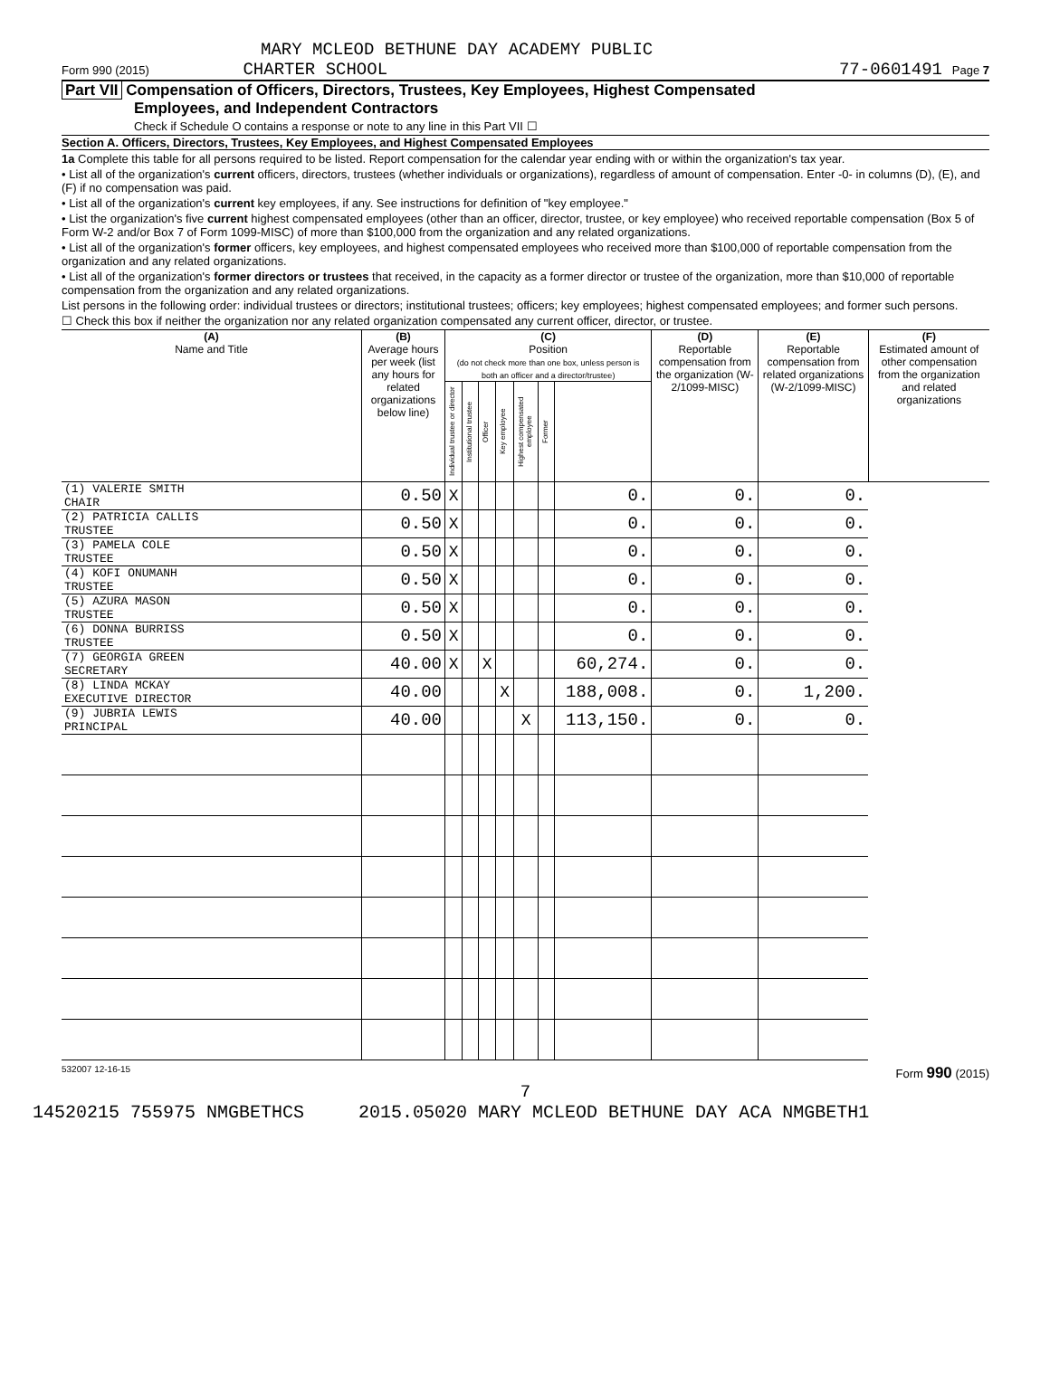MARY MCLEOD BETHUNE DAY ACADEMY PUBLIC
Form 990 (2015) CHARTER SCHOOL 77-0601491 Page 7
Part VII Compensation of Officers, Directors, Trustees, Key Employees, Highest Compensated
Employees, and Independent Contractors
Check if Schedule O contains a response or note to any line in this Part VII ☐
Section A. Officers, Directors, Trustees, Key Employees, and Highest Compensated Employees
1a Complete this table for all persons required to be listed. Report compensation for the calendar year ending with or within the organization's tax year.
• List all of the organization's current officers, directors, trustees (whether individuals or organizations), regardless of amount of compensation. Enter -0- in columns (D), (E), and (F) if no compensation was paid.
• List all of the organization's current key employees, if any. See instructions for definition of "key employee."
• List the organization's five current highest compensated employees (other than an officer, director, trustee, or key employee) who received reportable compensation (Box 5 of Form W-2 and/or Box 7 of Form 1099-MISC) of more than $100,000 from the organization and any related organizations.
• List all of the organization's former officers, key employees, and highest compensated employees who received more than $100,000 of reportable compensation from the organization and any related organizations.
• List all of the organization's former directors or trustees that received, in the capacity as a former director or trustee of the organization, more than $10,000 of reportable compensation from the organization and any related organizations.
List persons in the following order: individual trustees or directors; institutional trustees; officers; key employees; highest compensated employees; and former such persons.
☐ Check this box if neither the organization nor any related organization compensated any current officer, director, or trustee.
| (A) Name and Title | (B) Average hours per week (list any hours for related organizations below line) | (C) Position (do not check more than one box, unless person is both an officer and a director/trustee) | | | | | | | (D) Reportable compensation from the organization (W-2/1099-MISC) | (E) Reportable compensation from related organizations (W-2/1099-MISC) | (F) Estimated amount of other compensation from the organization and related organizations |
| --- | --- | --- | --- | --- | --- | --- | --- | --- | --- | --- | --- |
| | | Individual trustee or director | Institutional trustee | Officer | Key employee | Highest compensated employee | Former | | | | |
| (1) VALERIE SMITH CHAIR | 0.50 | X | | | | | | 0. | 0. | 0. | |
| (2) PATRICIA CALLIS TRUSTEE | 0.50 | X | | | | | | 0. | 0. | 0. | |
| (3) PAMELA COLE TRUSTEE | 0.50 | X | | | | | | 0. | 0. | 0. | |
| (4) KOFI ONUMANH TRUSTEE | 0.50 | X | | | | | | 0. | 0. | 0. | |
| (5) AZURA MASON TRUSTEE | 0.50 | X | | | | | | 0. | 0. | 0. | |
| (6) DONNA BURRISS TRUSTEE | 0.50 | X | | | | | | 0. | 0. | 0. | |
| (7) GEORGIA GREEN SECRETARY | 40.00 | X | | X | | | | 60,274. | 0. | 0. | |
| (8) LINDA MCKAY EXECUTIVE DIRECTOR | 40.00 | | | | X | | | 188,008. | 0. | 1,200. | |
| (9) JUBRIA LEWIS PRINCIPAL | 40.00 | | | | | X | | 113,150. | 0. | 0. | |
532007 12-16-15 Form 990 (2015)
7
14520215 755975 NMGBETHCS 2015.05020 MARY MCLEOD BETHUNE DAY ACA NMGBETH1